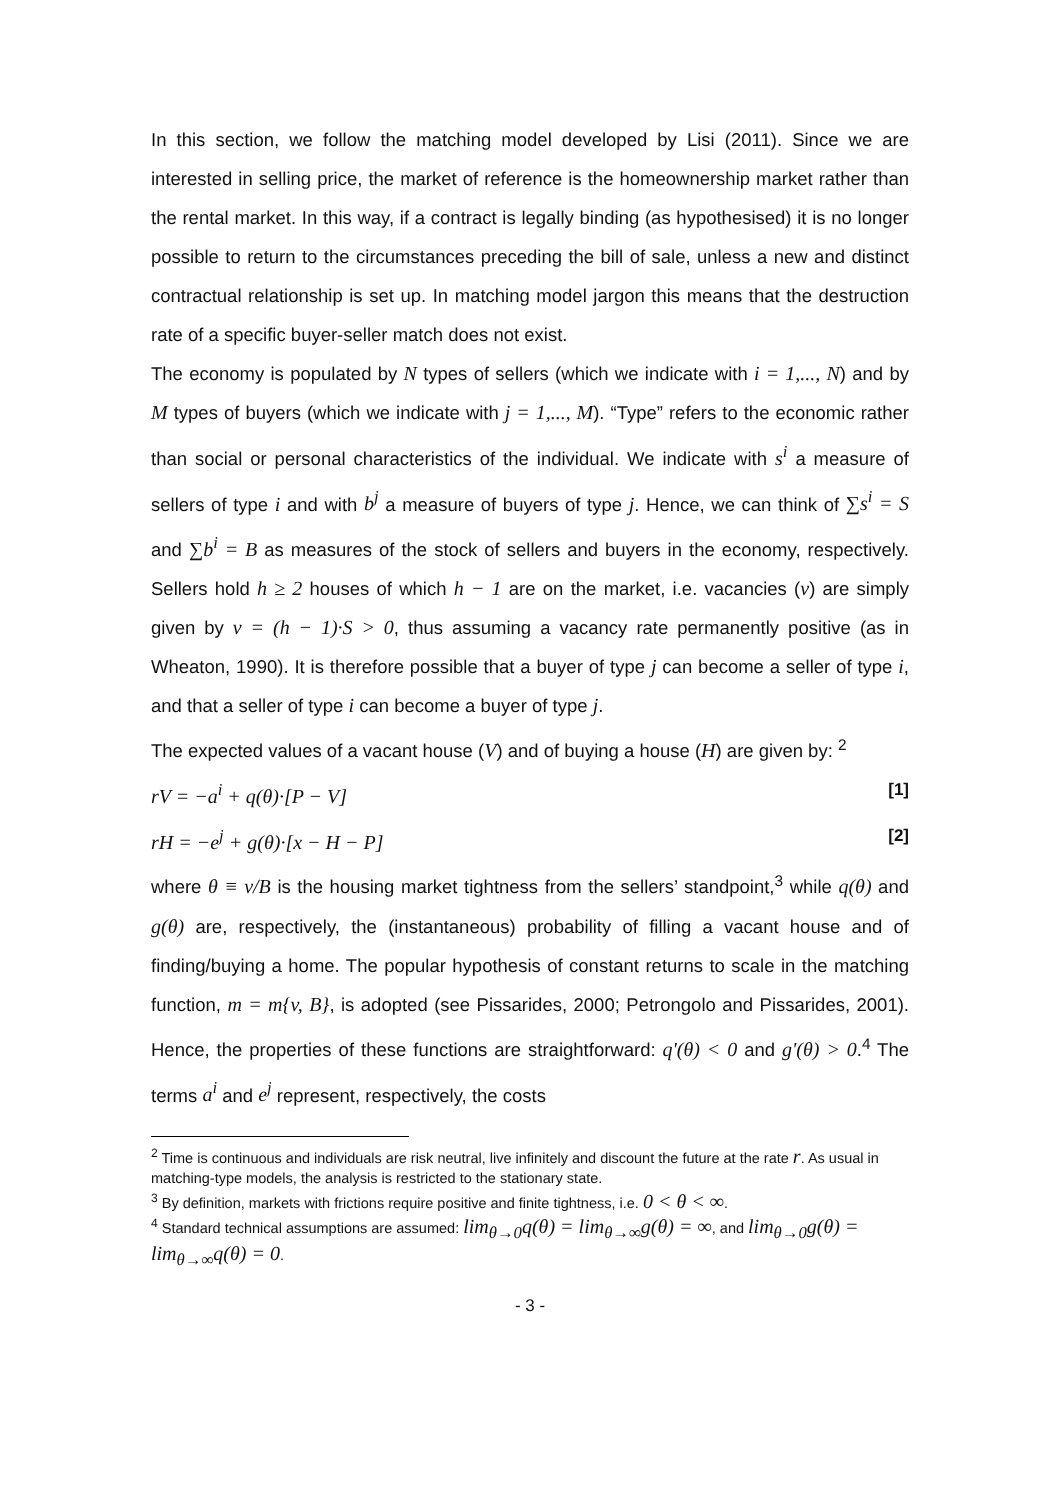In this section, we follow the matching model developed by Lisi (2011). Since we are interested in selling price, the market of reference is the homeownership market rather than the rental market. In this way, if a contract is legally binding (as hypothesised) it is no longer possible to return to the circumstances preceding the bill of sale, unless a new and distinct contractual relationship is set up. In matching model jargon this means that the destruction rate of a specific buyer-seller match does not exist.
The economy is populated by N types of sellers (which we indicate with i = 1,..., N) and by M types of buyers (which we indicate with j = 1,..., M). “Type” refers to the economic rather than social or personal characteristics of the individual. We indicate with s<sup>i</sup> a measure of sellers of type i and with b<sup>j</sup> a measure of buyers of type j. Hence, we can think of ∑s<sup>i</sup> = S and ∑b<sup>i</sup> = B as measures of the stock of sellers and buyers in the economy, respectively. Sellers hold h ≥ 2 houses of which h − 1 are on the market, i.e. vacancies (v) are simply given by v = (h − 1)·S > 0, thus assuming a vacancy rate permanently positive (as in Wheaton, 1990). It is therefore possible that a buyer of type j can become a seller of type i, and that a seller of type i can become a buyer of type j.
The expected values of a vacant house (V) and of buying a house (H) are given by: <sup>2</sup>
rV = −a<sup>i</sup> + q(θ)·[P − V] [1]
rH = −e<sup>j</sup> + g(θ)·[x − H − P] [2]
where θ ≡ v/B is the housing market tightness from the sellers’ standpoint,<sup>3</sup> while q(θ) and g(θ) are, respectively, the (instantaneous) probability of filling a vacant house and of finding/buying a home. The popular hypothesis of constant returns to scale in the matching function, m = m{v, B}, is adopted (see Pissarides, 2000; Petrongolo and Pissarides, 2001). Hence, the properties of these functions are straightforward: q'(θ) < 0 and g'(θ) > 0.<sup>4</sup> The terms a<sup>i</sup> and e<sup>j</sup> represent, respectively, the costs
<sup>2</sup> Time is continuous and individuals are risk neutral, live infinitely and discount the future at the rate r. As usual in matching-type models, the analysis is restricted to the stationary state.
<sup>3</sup> By definition, markets with frictions require positive and finite tightness, i.e. 0 < θ < ∞.
<sup>4</sup> Standard technical assumptions are assumed: lim<sub>θ→0</sub>q(θ) = lim<sub>θ→∞</sub>g(θ) = ∞, and lim<sub>θ→0</sub>g(θ) = lim<sub>θ→∞</sub>q(θ) = 0.
- 3 -